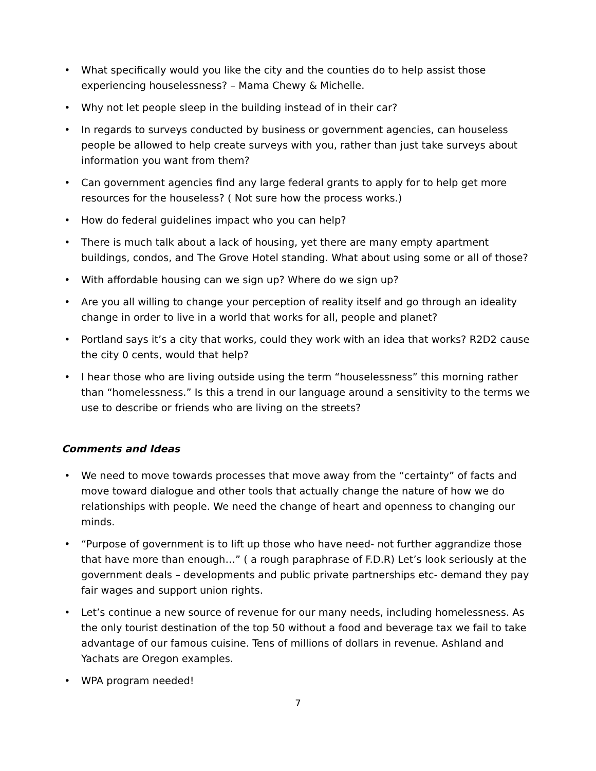• What specifically would you like the city and the counties do to help assist those experiencing houselessness? – Mama Chewy & Michelle.
• Why not let people sleep in the building instead of in their car?
• In regards to surveys conducted by business or government agencies, can houseless people be allowed to help create surveys with you, rather than just take surveys about information you want from them?
• Can government agencies find any large federal grants to apply for to help get more resources for the houseless? ( Not sure how the process works.)
• How do federal guidelines impact who you can help?
• There is much talk about a lack of housing, yet there are many empty apartment buildings, condos, and The Grove Hotel standing. What about using some or all of those?
• With affordable housing can we sign up? Where do we sign up?
• Are you all willing to change your perception of reality itself and go through an ideality change in order to live in a world that works for all, people and planet?
• Portland says it’s a city that works, could they work with an idea that works? R2D2 cause the city 0 cents, would that help?
• I hear those who are living outside using the term “houselessness” this morning rather than “homelessness.” Is this a trend in our language around a sensitivity to the terms we use to describe or friends who are living on the streets?
Comments and Ideas
• We need to move towards processes that move away from the “certainty” of facts and move toward dialogue and other tools that actually change the nature of how we do relationships with people. We need the change of heart and openness to changing our minds.
• “Purpose of government is to lift up those who have need- not further aggrandize those that have more than enough…” ( a rough paraphrase of F.D.R) Let’s look seriously at the government deals – developments and public private partnerships etc- demand they pay fair wages and support union rights.
• Let’s continue a new source of revenue for our many needs, including homelessness. As the only tourist destination of the top 50 without a food and beverage tax we fail to take advantage of our famous cuisine. Tens of millions of dollars in revenue. Ashland and Yachats are Oregon examples.
• WPA program needed!
7